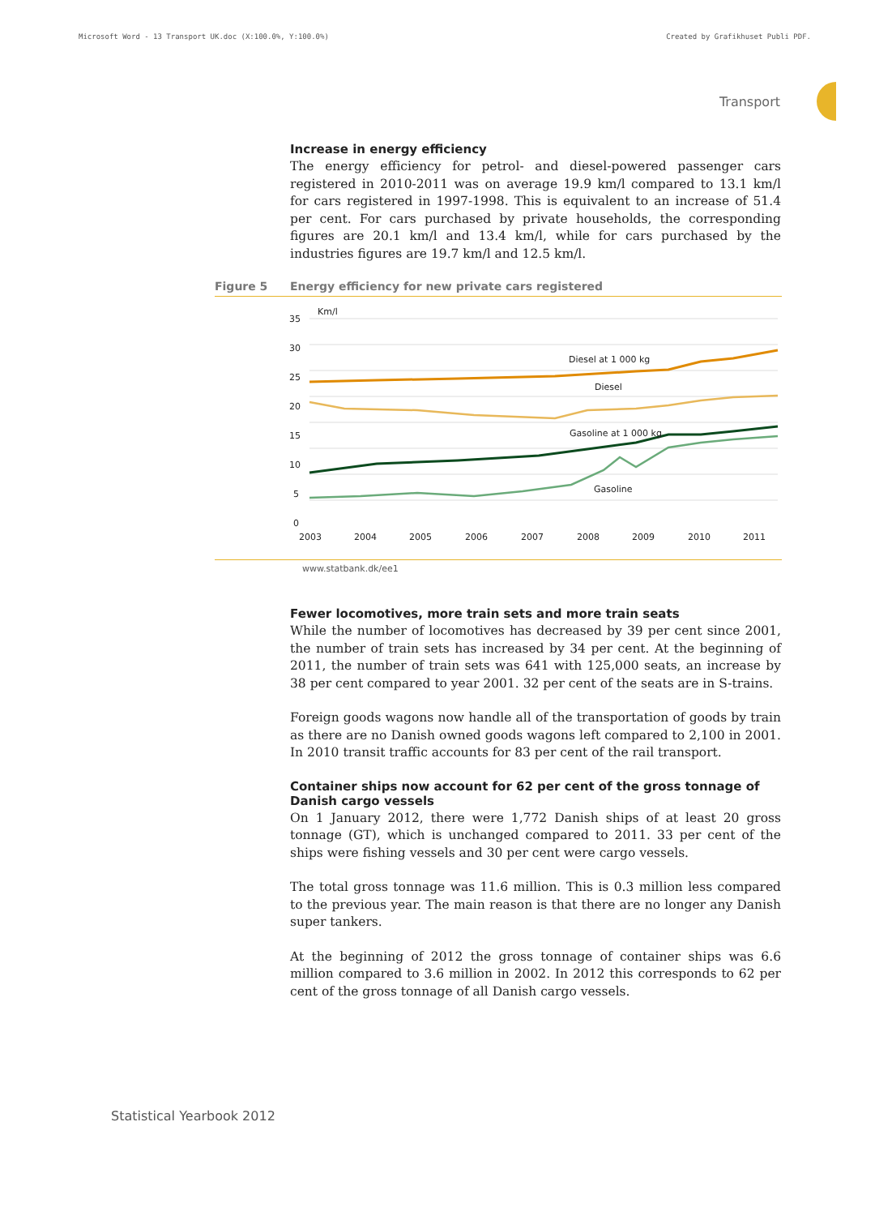Microsoft Word - 13 Transport UK.doc (X:100.0%, Y:100.0%) Created by Grafikhuset Publi PDF.
Transport
Increase in energy efficiency
The energy efficiency for petrol- and diesel-powered passenger cars registered in 2010-2011 was on average 19.9 km/l compared to 13.1 km/l for cars registered in 1997-1998. This is equivalent to an increase of 51.4 per cent. For cars purchased by private households, the corresponding figures are 20.1 km/l and 13.4 km/l, while for cars purchased by the industries figures are 19.7 km/l and 12.5 km/l.
Figure 5 Energy efficiency for new private cars registered
Km/l
35
30
25
20
15
10
5
0
2003
2004
2005
2006
2007
2008
2009
2010
2011
Diesel at 1 000 kg
Diesel
Gasoline at 1 000 kg
Gasoline
www.statbank.dk/ee1
Fewer locomotives, more train sets and more train seats
While the number of locomotives has decreased by 39 per cent since 2001, the number of train sets has increased by 34 per cent. At the beginning of 2011, the number of train sets was 641 with 125,000 seats, an increase by 38 per cent compared to year 2001. 32 per cent of the seats are in S-trains.
Foreign goods wagons now handle all of the transportation of goods by train as there are no Danish owned goods wagons left compared to 2,100 in 2001. In 2010 transit traffic accounts for 83 per cent of the rail transport.
Container ships now account for 62 per cent of the gross tonnage of Danish cargo vessels
On 1 January 2012, there were 1,772 Danish ships of at least 20 gross tonnage (GT), which is unchanged compared to 2011. 33 per cent of the ships were fishing vessels and 30 per cent were cargo vessels.
The total gross tonnage was 11.6 million. This is 0.3 million less compared to the previous year. The main reason is that there are no longer any Danish super tankers.
At the beginning of 2012 the gross tonnage of container ships was 6.6 million compared to 3.6 million in 2002. In 2012 this corresponds to 62 per cent of the gross tonnage of all Danish cargo vessels.
Statistical Yearbook 2012